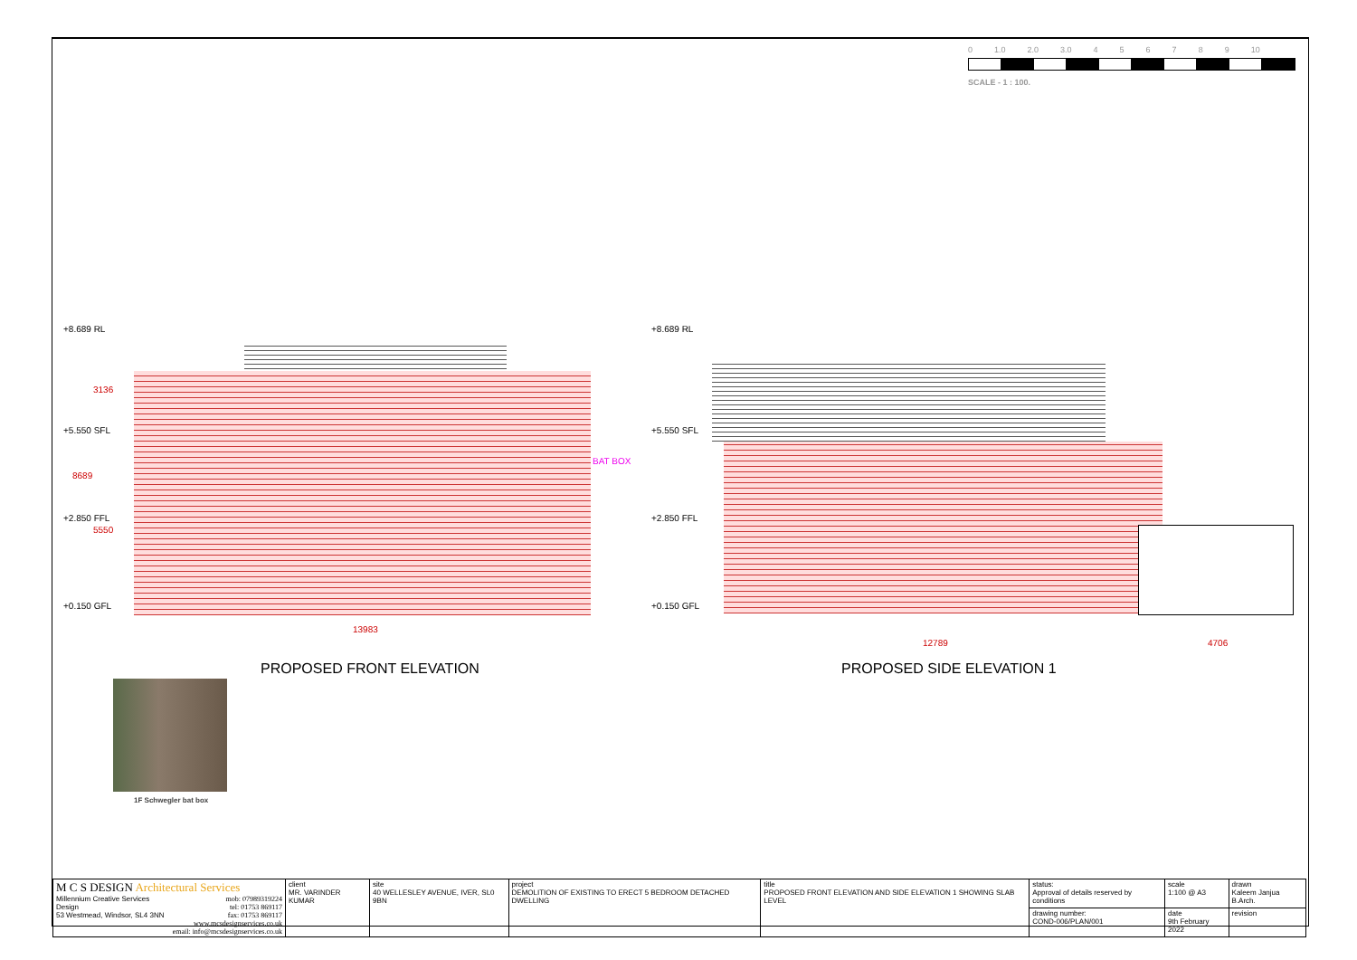0 1.0 2.0 3.0 456789 10
SCALE - 1 : 100.
+8.689 RL
+5.550 SFL
+2.850 FFL
+0.150 GFL
+8.689 RL
+5.550 SFL
+2.850 FFL
+0.150 GFL
3136
8689
5550
BAT BOX
13983
12789 4706
PROPOSED FRONT ELEVATION PROPOSED SIDE ELEVATION 1
1F Schwegler bat box
| M C S DESIGN Architectural Services mob: 07989319224 tel: 01753 869117 fax: 01753 869117 www.mcsdesignservices.co.uk email: info@mcsdesignservices.co.uk Millennium Creative Services Design 53 Westmead, Windsor, SL4 3NN | client MR. VARINDER KUMAR | site 40 WELLESLEY AVENUE, IVER, SL0 9BN | project DEMOLITION OF EXISTING TO ERECT 5 BEDROOM DETACHED DWELLING | title PROPOSED FRONT ELEVATION AND SIDE ELEVATION 1 SHOWING SLAB LEVEL | status: Approval of details reserved by conditions | scale 1:100 @ A3 | drawn Kaleem Janjua B.Arch. |
| | | | | | drawing number: COND-006/PLAN/001 | date 9th February 2022 | revision |